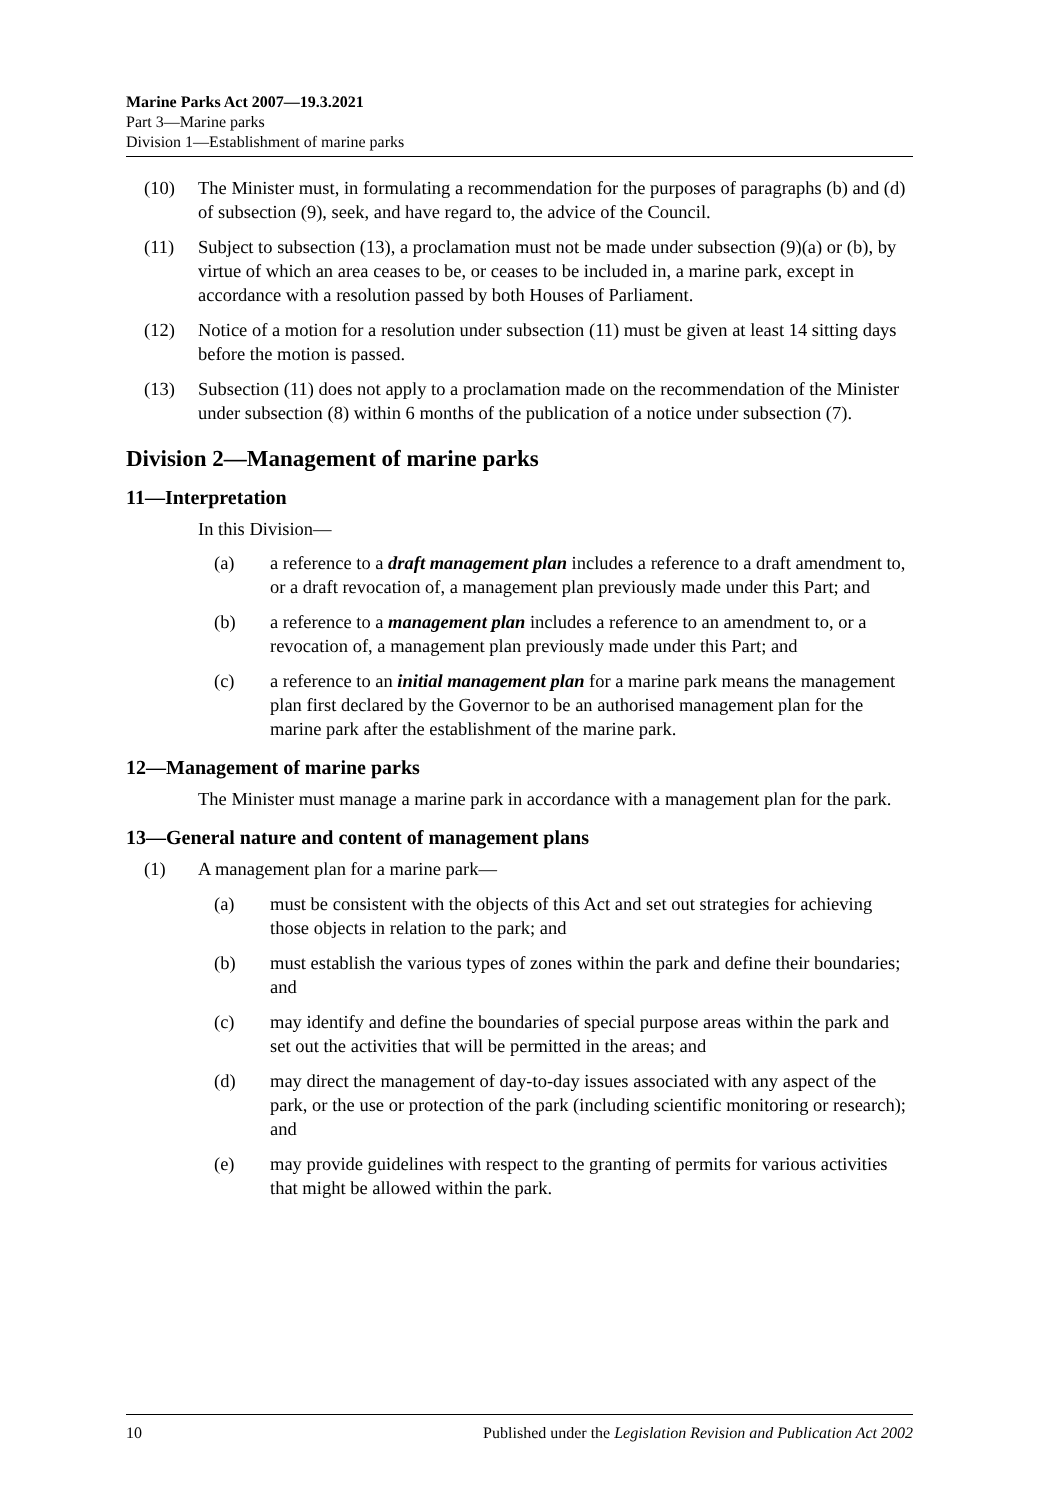Marine Parks Act 2007—19.3.2021
Part 3—Marine parks
Division 1—Establishment of marine parks
(10) The Minister must, in formulating a recommendation for the purposes of paragraphs (b) and (d) of subsection (9), seek, and have regard to, the advice of the Council.
(11) Subject to subsection (13), a proclamation must not be made under subsection (9)(a) or (b), by virtue of which an area ceases to be, or ceases to be included in, a marine park, except in accordance with a resolution passed by both Houses of Parliament.
(12) Notice of a motion for a resolution under subsection (11) must be given at least 14 sitting days before the motion is passed.
(13) Subsection (11) does not apply to a proclamation made on the recommendation of the Minister under subsection (8) within 6 months of the publication of a notice under subsection (7).
Division 2—Management of marine parks
11—Interpretation
In this Division—
(a) a reference to a draft management plan includes a reference to a draft amendment to, or a draft revocation of, a management plan previously made under this Part; and
(b) a reference to a management plan includes a reference to an amendment to, or a revocation of, a management plan previously made under this Part; and
(c) a reference to an initial management plan for a marine park means the management plan first declared by the Governor to be an authorised management plan for the marine park after the establishment of the marine park.
12—Management of marine parks
The Minister must manage a marine park in accordance with a management plan for the park.
13—General nature and content of management plans
(1) A management plan for a marine park—
(a) must be consistent with the objects of this Act and set out strategies for achieving those objects in relation to the park; and
(b) must establish the various types of zones within the park and define their boundaries; and
(c) may identify and define the boundaries of special purpose areas within the park and set out the activities that will be permitted in the areas; and
(d) may direct the management of day-to-day issues associated with any aspect of the park, or the use or protection of the park (including scientific monitoring or research); and
(e) may provide guidelines with respect to the granting of permits for various activities that might be allowed within the park.
10 Published under the Legislation Revision and Publication Act 2002